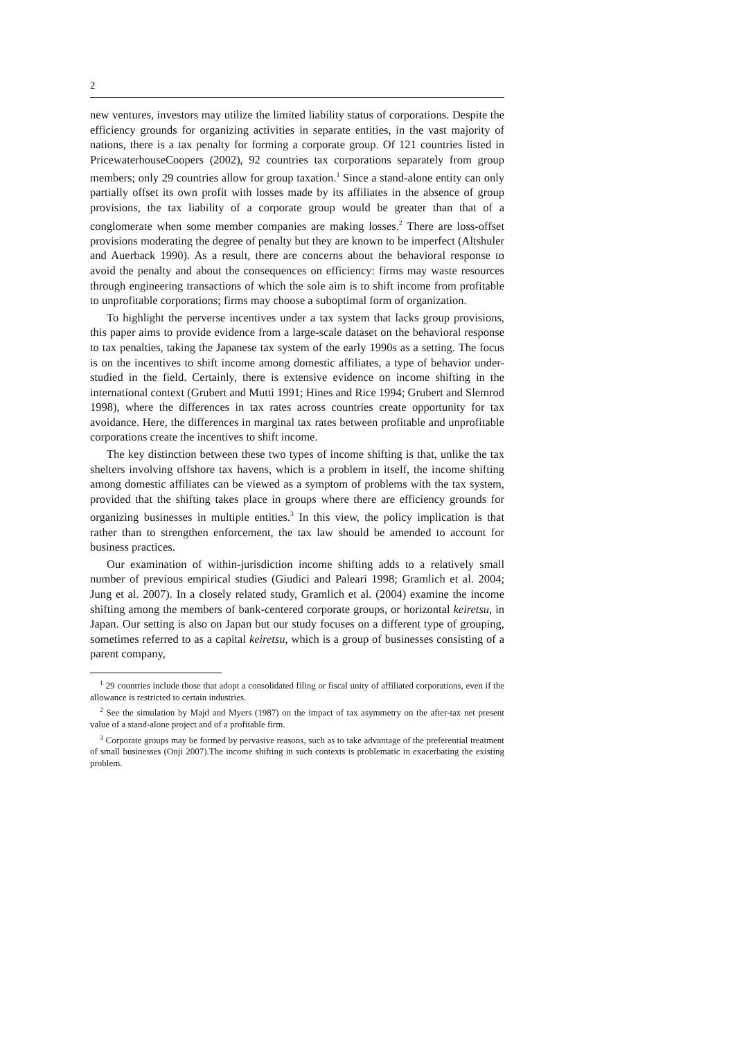2
new ventures, investors may utilize the limited liability status of corporations. Despite the efficiency grounds for organizing activities in separate entities, in the vast majority of nations, there is a tax penalty for forming a corporate group. Of 121 countries listed in PricewaterhouseCoopers (2002), 92 countries tax corporations separately from group members; only 29 countries allow for group taxation.<sup>1</sup> Since a stand-alone entity can only partially offset its own profit with losses made by its affiliates in the absence of group provisions, the tax liability of a corporate group would be greater than that of a conglomerate when some member companies are making losses.<sup>2</sup> There are loss-offset provisions moderating the degree of penalty but they are known to be imperfect (Altshuler and Auerback 1990). As a result, there are concerns about the behavioral response to avoid the penalty and about the consequences on efficiency: firms may waste resources through engineering transactions of which the sole aim is to shift income from profitable to unprofitable corporations; firms may choose a suboptimal form of organization.
To highlight the perverse incentives under a tax system that lacks group provisions, this paper aims to provide evidence from a large-scale dataset on the behavioral response to tax penalties, taking the Japanese tax system of the early 1990s as a setting. The focus is on the incentives to shift income among domestic affiliates, a type of behavior under-studied in the field. Certainly, there is extensive evidence on income shifting in the international context (Grubert and Mutti 1991; Hines and Rice 1994; Grubert and Slemrod 1998), where the differences in tax rates across countries create opportunity for tax avoidance. Here, the differences in marginal tax rates between profitable and unprofitable corporations create the incentives to shift income.
The key distinction between these two types of income shifting is that, unlike the tax shelters involving offshore tax havens, which is a problem in itself, the income shifting among domestic affiliates can be viewed as a symptom of problems with the tax system, provided that the shifting takes place in groups where there are efficiency grounds for organizing businesses in multiple entities.<sup>3</sup> In this view, the policy implication is that rather than to strengthen enforcement, the tax law should be amended to account for business practices.
Our examination of within-jurisdiction income shifting adds to a relatively small number of previous empirical studies (Giudici and Paleari 1998; Gramlich et al. 2004; Jung et al. 2007). In a closely related study, Gramlich et al. (2004) examine the income shifting among the members of bank-centered corporate groups, or horizontal keiretsu, in Japan. Our setting is also on Japan but our study focuses on a different type of grouping, sometimes referred to as a capital keiretsu, which is a group of businesses consisting of a parent company,
<sup>1</sup> 29 countries include those that adopt a consolidated filing or fiscal unity of affiliated corporations, even if the allowance is restricted to certain industries.
<sup>2</sup> See the simulation by Majd and Myers (1987) on the impact of tax asymmetry on the after-tax net present value of a stand-alone project and of a profitable firm.
<sup>3</sup> Corporate groups may be formed by pervasive reasons, such as to take advantage of the preferential treatment of small businesses (Onji 2007).The income shifting in such contexts is problematic in exacerbating the existing problem.